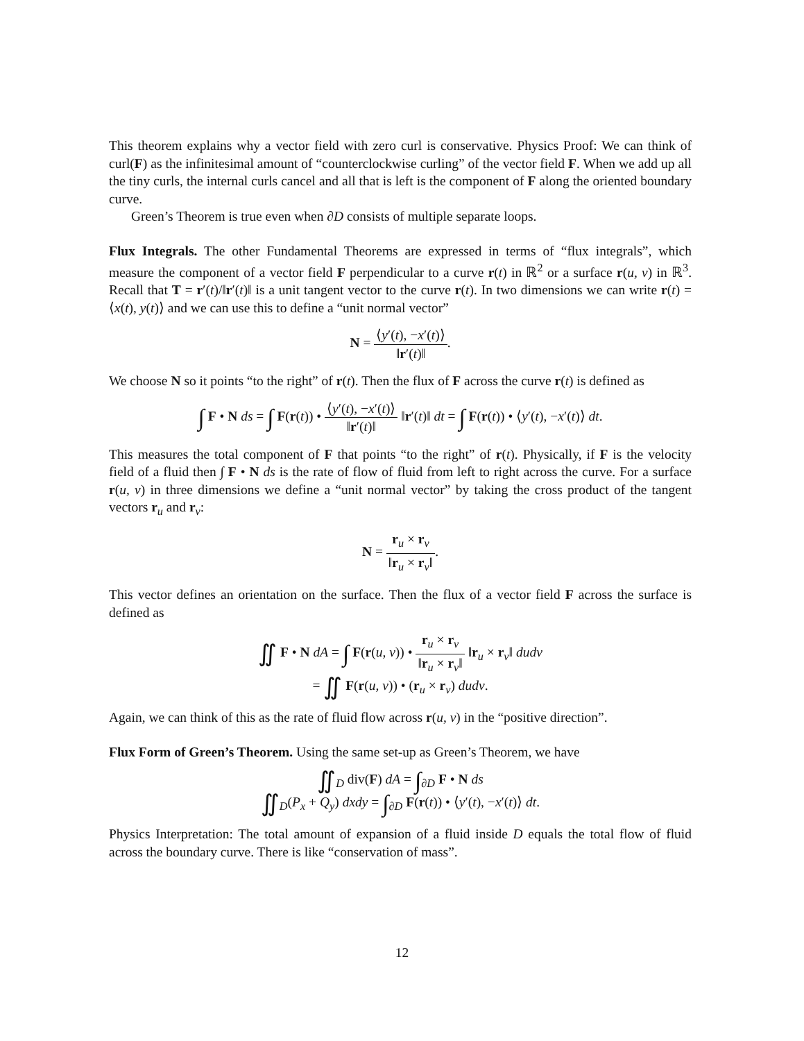This theorem explains why a vector field with zero curl is conservative. Physics Proof: We can think of curl(F) as the infinitesimal amount of “counterclockwise curling” of the vector field F. When we add up all the tiny curls, the internal curls cancel and all that is left is the component of F along the oriented boundary curve.
Green’s Theorem is true even when ∂D consists of multiple separate loops.
Flux Integrals. The other Fundamental Theorems are expressed in terms of “flux integrals”, which measure the component of a vector field F perpendicular to a curve r(t) in ℝ<sup>2</sup> or a surface r(u, v) in ℝ<sup>3</sup>. Recall that T = r′(t)/‖r′(t)‖ is a unit tangent vector to the curve r(t). In two dimensions we can write r(t) = ⟨x(t), y(t)⟩ and we can use this to define a “unit normal vector”
N = ⟨y′(t), −x′(t)⟩ ‖r′(t)‖.
We choose N so it points “to the right” of r(t). Then the flux of F across the curve r(t) is defined as
∫ F • N ds = ∫ F(r(t)) • ⟨y′(t), −x′(t)⟩ ‖r′(t)‖ ‖r′(t)‖ dt = ∫ F(r(t)) • ⟨y′(t), −x′(t)⟩ dt.
This measures the total component of F that points “to the right” of r(t). Physically, if F is the velocity field of a fluid then ∫ F • N ds is the rate of flow of fluid from left to right across the curve. For a surface r(u, v) in three dimensions we define a “unit normal vector” by taking the cross product of the tangent vectors r<sub>u</sub> and r<sub>v</sub>:
N = r<sub>u</sub> × r<sub>v</sub> ‖r<sub>u</sub> × r<sub>v</sub>‖.
This vector defines an orientation on the surface. Then the flux of a vector field F across the surface is defined as
∬ F • N dA = ∫ F(r(u, v)) • r<sub>u</sub> × r<sub>v</sub> ‖r<sub>u</sub> × r<sub>v</sub>‖ ‖r<sub>u</sub> × r<sub>v</sub>‖ dudv
= ∬ F(r(u, v)) • (r<sub>u</sub> × r<sub>v</sub>) dudv.
Again, we can think of this as the rate of fluid flow across r(u, v) in the “positive direction”.
Flux Form of Green’s Theorem. Using the same set-up as Green’s Theorem, we have
∬<sub>D</sub> div(F) dA = ∫<sub>∂D</sub> F • N ds
∬<sub>D</sub>(P<sub>x</sub> + Q<sub>y</sub>) dxdy = ∫<sub>∂D</sub> F(r(t)) • ⟨y′(t), −x′(t)⟩ dt.
Physics Interpretation: The total amount of expansion of a fluid inside D equals the total flow of fluid across the boundary curve. There is like “conservation of mass”.
12